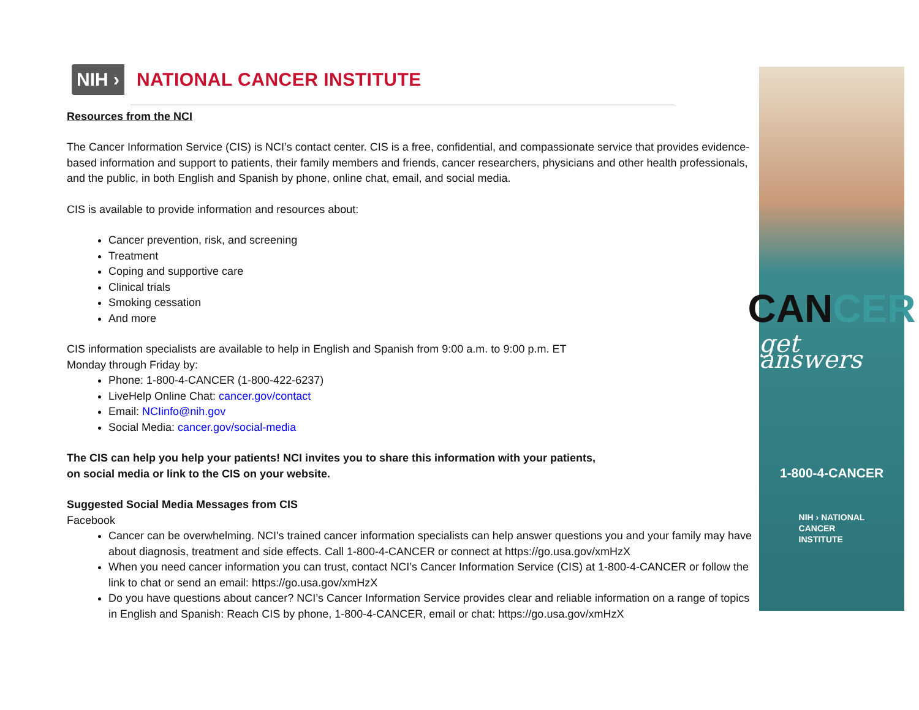NIH › NATIONAL CANCER INSTITUTE
Resources from the NCI
The Cancer Information Service (CIS) is NCI’s contact center. CIS is a free, confidential, and compassionate service that provides evidence-based information and support to patients, their family members and friends, cancer researchers, physicians and other health professionals, and the public, in both English and Spanish by phone, online chat, email, and social media.
CIS is available to provide information and resources about:
Cancer prevention, risk, and screening
Treatment
Coping and supportive care
Clinical trials
Smoking cessation
And more
CIS information specialists are available to help in English and Spanish from 9:00 a.m. to 9:00 p.m. ET
Monday through Friday by:
Phone: 1-800-4-CANCER (1-800-422-6237)
LiveHelp Online Chat: cancer.gov/contact
Email: NCIinfo@nih.gov
Social Media: cancer.gov/social-media
The CIS can help you help your patients! NCI invites you to share this information with your patients,
on social media or link to the CIS on your website.
Suggested Social Media Messages from CIS
Facebook
Cancer can be overwhelming. NCI's trained cancer information specialists can help answer questions you and your family may have about diagnosis, treatment and side effects. Call 1-800-4-CANCER or connect at https://go.usa.gov/xmHzX
When you need cancer information you can trust, contact NCI’s Cancer Information Service (CIS) at 1-800-4-CANCER or follow the link to chat or send an email: https://go.usa.gov/xmHzX
Do you have questions about cancer? NCI’s Cancer Information Service provides clear and reliable information on a range of topics in English and Spanish: Reach CIS by phone, 1-800-4-CANCER, email or chat: https://go.usa.gov/xmHzX
CANCER
get answers
1-800-4-CANCER
NIH › NATIONAL
CANCER
INSTITUTE